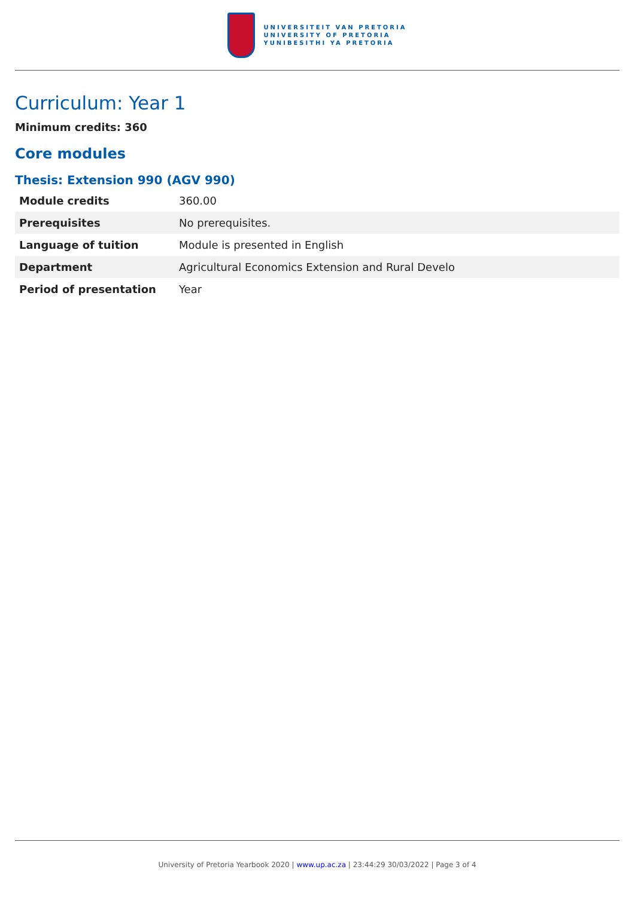UNIVERSITEIT VAN PRETORIA
UNIVERSITY OF PRETORIA
YUNIBESITHI YA PRETORIA
Curriculum: Year 1
Minimum credits: 360
Core modules
Thesis: Extension 990 (AGV 990)
| Module credits | 360.00 |
| Prerequisites | No prerequisites. |
| Language of tuition | Module is presented in English |
| Department | Agricultural Economics Extension and Rural Develo |
| Period of presentation | Year |
University of Pretoria Yearbook 2020 | www.up.ac.za | 23:44:29 30/03/2022 | Page 3 of 4